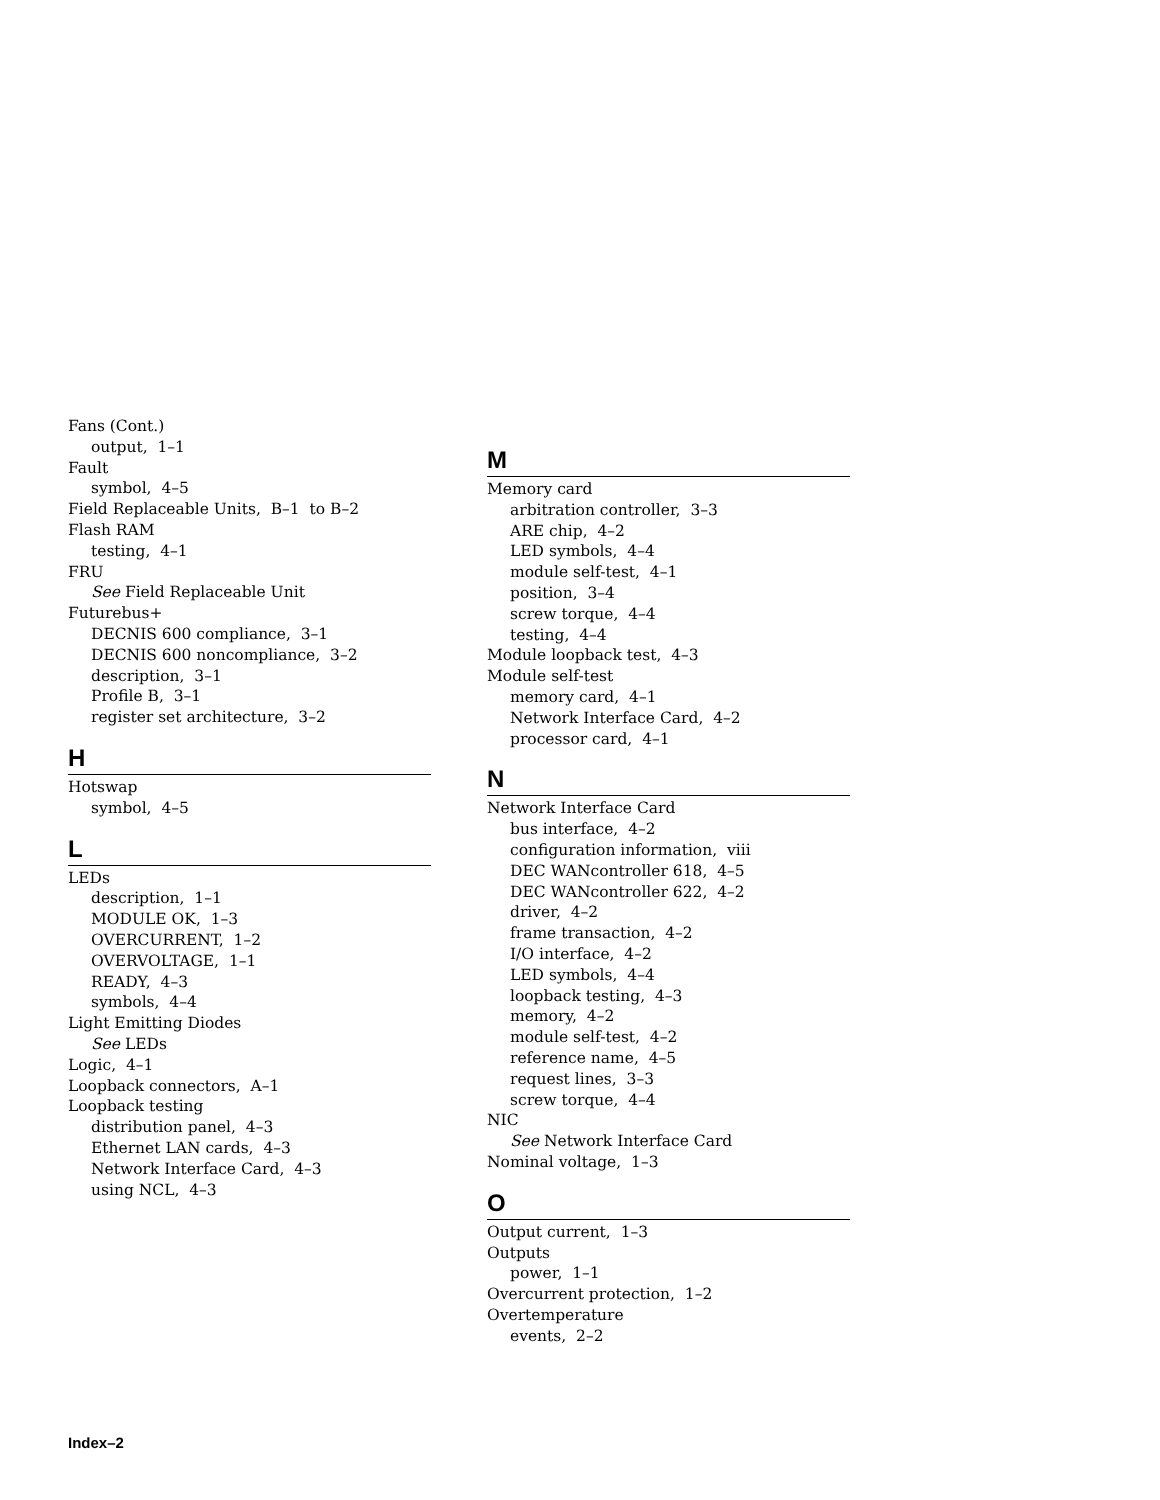Fans (Cont.)
output, 1–1
Fault
symbol, 4–5
Field Replaceable Units, B–1 to B–2
Flash RAM
testing, 4–1
FRU
See Field Replaceable Unit
Futurebus+
DECNIS 600 compliance, 3–1
DECNIS 600 noncompliance, 3–2
description, 3–1
Profile B, 3–1
register set architecture, 3–2
H
Hotswap
symbol, 4–5
L
LEDs
description, 1–1
MODULE OK, 1–3
OVERCURRENT, 1–2
OVERVOLTAGE, 1–1
READY, 4–3
symbols, 4–4
Light Emitting Diodes
See LEDs
Logic, 4–1
Loopback connectors, A–1
Loopback testing
distribution panel, 4–3
Ethernet LAN cards, 4–3
Network Interface Card, 4–3
using NCL, 4–3
M
Memory card
arbitration controller, 3–3
ARE chip, 4–2
LED symbols, 4–4
module self-test, 4–1
position, 3–4
screw torque, 4–4
testing, 4–4
Module loopback test, 4–3
Module self-test
memory card, 4–1
Network Interface Card, 4–2
processor card, 4–1
N
Network Interface Card
bus interface, 4–2
configuration information, viii
DEC WANcontroller 618, 4–5
DEC WANcontroller 622, 4–2
driver, 4–2
frame transaction, 4–2
I/O interface, 4–2
LED symbols, 4–4
loopback testing, 4–3
memory, 4–2
module self-test, 4–2
reference name, 4–5
request lines, 3–3
screw torque, 4–4
NIC
See Network Interface Card
Nominal voltage, 1–3
O
Output current, 1–3
Outputs
power, 1–1
Overcurrent protection, 1–2
Overtemperature
events, 2–2
Index–2